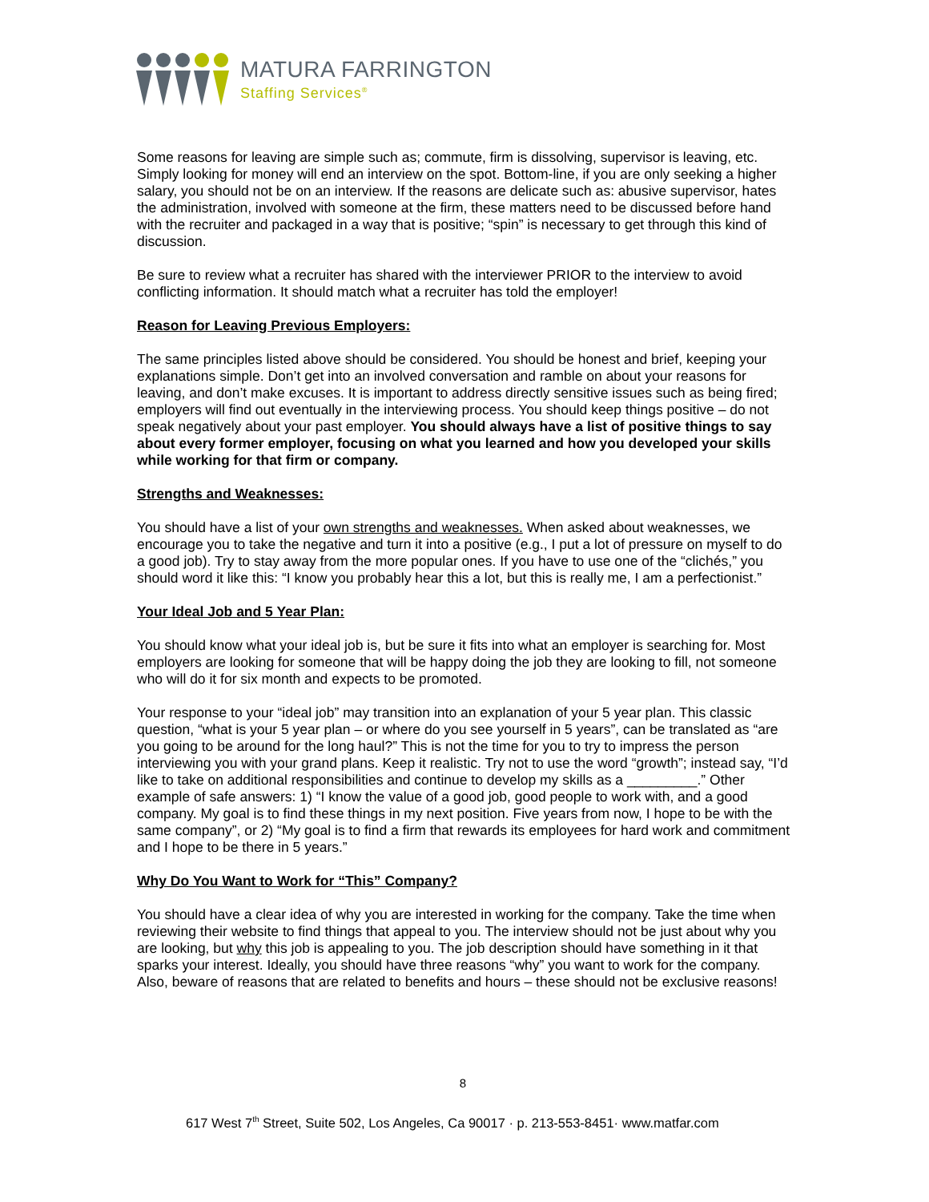MATURA FARRINGTON
Staffing Services<sup>®</sup>
Some reasons for leaving are simple such as; commute, firm is dissolving, supervisor is leaving, etc. Simply looking for money will end an interview on the spot. Bottom-line, if you are only seeking a higher salary, you should not be on an interview. If the reasons are delicate such as: abusive supervisor, hates the administration, involved with someone at the firm, these matters need to be discussed before hand with the recruiter and packaged in a way that is positive; “spin” is necessary to get through this kind of discussion.
Be sure to review what a recruiter has shared with the interviewer PRIOR to the interview to avoid conflicting information. It should match what a recruiter has told the employer!
Reason for Leaving Previous Employers:
The same principles listed above should be considered. You should be honest and brief, keeping your explanations simple. Don’t get into an involved conversation and ramble on about your reasons for leaving, and don’t make excuses. It is important to address directly sensitive issues such as being fired; employers will find out eventually in the interviewing process. You should keep things positive – do not speak negatively about your past employer. You should always have a list of positive things to say about every former employer, focusing on what you learned and how you developed your skills while working for that firm or company.
Strengths and Weaknesses:
You should have a list of your own strengths and weaknesses. When asked about weaknesses, we encourage you to take the negative and turn it into a positive (e.g., I put a lot of pressure on myself to do a good job). Try to stay away from the more popular ones. If you have to use one of the “clichés,” you should word it like this: “I know you probably hear this a lot, but this is really me, I am a perfectionist.”
Your Ideal Job and 5 Year Plan:
You should know what your ideal job is, but be sure it fits into what an employer is searching for. Most employers are looking for someone that will be happy doing the job they are looking to fill, not someone who will do it for six month and expects to be promoted.
Your response to your “ideal job” may transition into an explanation of your 5 year plan. This classic question, “what is your 5 year plan – or where do you see yourself in 5 years”, can be translated as “are you going to be around for the long haul?” This is not the time for you to try to impress the person interviewing you with your grand plans. Keep it realistic. Try not to use the word “growth”; instead say, “I’d like to take on additional responsibilities and continue to develop my skills as a _________.” Other example of safe answers: 1) “I know the value of a good job, good people to work with, and a good company. My goal is to find these things in my next position. Five years from now, I hope to be with the same company”, or 2) “My goal is to find a firm that rewards its employees for hard work and commitment and I hope to be there in 5 years.”
Why Do You Want to Work for “This” Company?
You should have a clear idea of why you are interested in working for the company. Take the time when reviewing their website to find things that appeal to you. The interview should not be just about why you are looking, but why this job is appealing to you. The job description should have something in it that sparks your interest. Ideally, you should have three reasons “why” you want to work for the company. Also, beware of reasons that are related to benefits and hours – these should not be exclusive reasons!
8
617 West 7<sup>th</sup> Street, Suite 502, Los Angeles, Ca 90017 · p. 213-553-8451· www.matfar.com